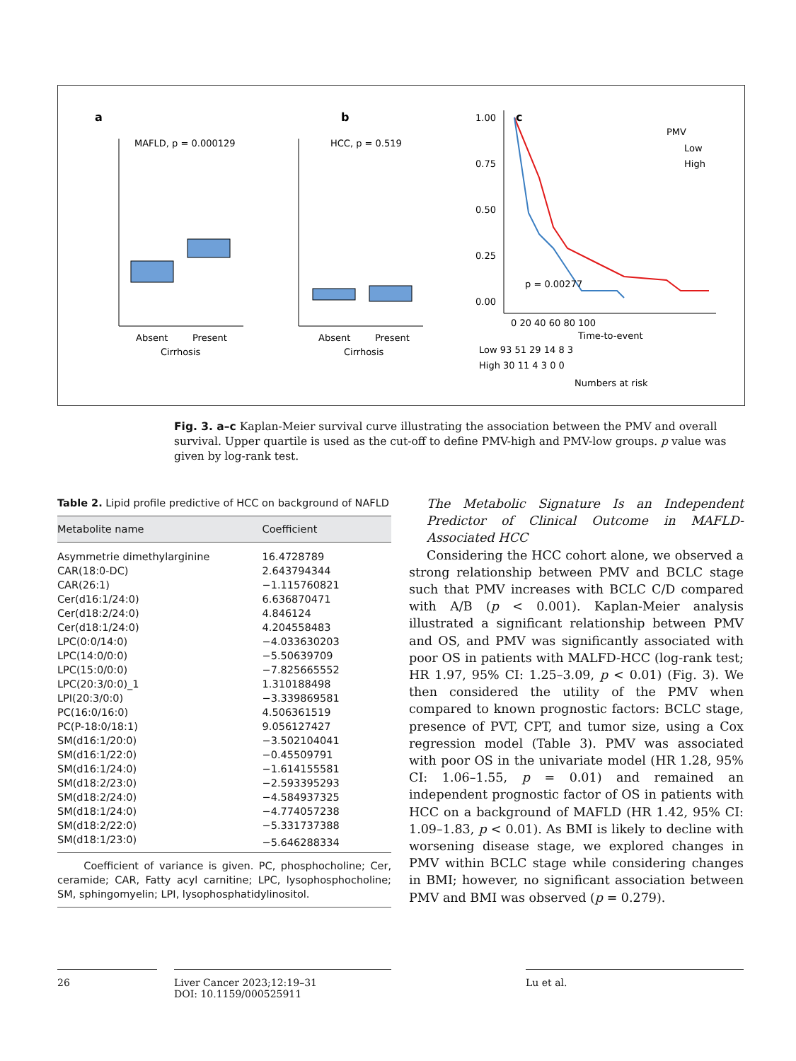a
MAFLD, p = 0.000129
Absent
Present
Cirrhosis
b
HCC, p = 0.519
Absent
Present
Cirrhosis
c
1.00
0.75
0.50
0.25
0.00
PMV
Low
High
p = 0.00277
0 20 40 60 80 100
Time-to-event
Low 93 51 29 14 8 3
High 30 11 4 3 0 0
Numbers at risk
Fig. 3. a–c Kaplan-Meier survival curve illustrating the association between the PMV and overall survival. Upper quartile is used as the cut-off to define PMV-high and PMV-low groups. p value was given by log-rank test.
Table 2. Lipid profile predictive of HCC on background of NAFLD
| Metabolite name | Coefficient |
| --- | --- |
| Asymmetrie dimethylarginine | 16.4728789 |
| CAR(18:0-DC) | 2.643794344 |
| CAR(26:1) | −1.115760821 |
| Cer(d16:1/24:0) | 6.636870471 |
| Cer(d18:2/24:0) | 4.846124 |
| Cer(d18:1/24:0) | 4.204558483 |
| LPC(0:0/14:0) | −4.033630203 |
| LPC(14:0/0:0) | −5.50639709 |
| LPC(15:0/0:0) | −7.825665552 |
| LPC(20:3/0:0)_1 | 1.310188498 |
| LPI(20:3/0:0) | −3.339869581 |
| PC(16:0/16:0) | 4.506361519 |
| PC(P-18:0/18:1) | 9.056127427 |
| SM(d16:1/20:0) | −3.502104041 |
| SM(d16:1/22:0) | −0.45509791 |
| SM(d16:1/24:0) | −1.614155581 |
| SM(d18:2/23:0) | −2.593395293 |
| SM(d18:2/24:0) | −4.584937325 |
| SM(d18:1/24:0) | −4.774057238 |
| SM(d18:2/22:0) | −5.331737388 |
| SM(d18:1/23:0) | −5.646288334 |
| Coefficient of variance is given. PC, phosphocholine; Cer, ceramide; CAR, Fatty acyl carnitine; LPC, lysophosphocholine; SM, sphingomyelin; LPI, lysophosphatidylinositol. | |
The Metabolic Signature Is an Independent Predictor of Clinical Outcome in MAFLD-Associated HCC
Considering the HCC cohort alone, we observed a strong relationship between PMV and BCLC stage such that PMV increases with BCLC C/D compared with A/B (p < 0.001). Kaplan-Meier analysis illustrated a significant relationship between PMV and OS, and PMV was significantly associated with poor OS in patients with MALFD-HCC (log-rank test; HR 1.97, 95% CI: 1.25–3.09, p < 0.01) (Fig. 3). We then considered the utility of the PMV when compared to known prognostic factors: BCLC stage, presence of PVT, CPT, and tumor size, using a Cox regression model (Table 3). PMV was associated with poor OS in the univariate model (HR 1.28, 95% CI: 1.06–1.55, p = 0.01) and remained an independent prognostic factor of OS in patients with HCC on a background of MAFLD (HR 1.42, 95% CI: 1.09–1.83, p < 0.01). As BMI is likely to decline with worsening disease stage, we explored changes in PMV within BCLC stage while considering changes in BMI; however, no significant association between PMV and BMI was observed (p = 0.279).
26
Liver Cancer 2023;12:19–31
DOI: 10.1159/000525911
Lu et al.